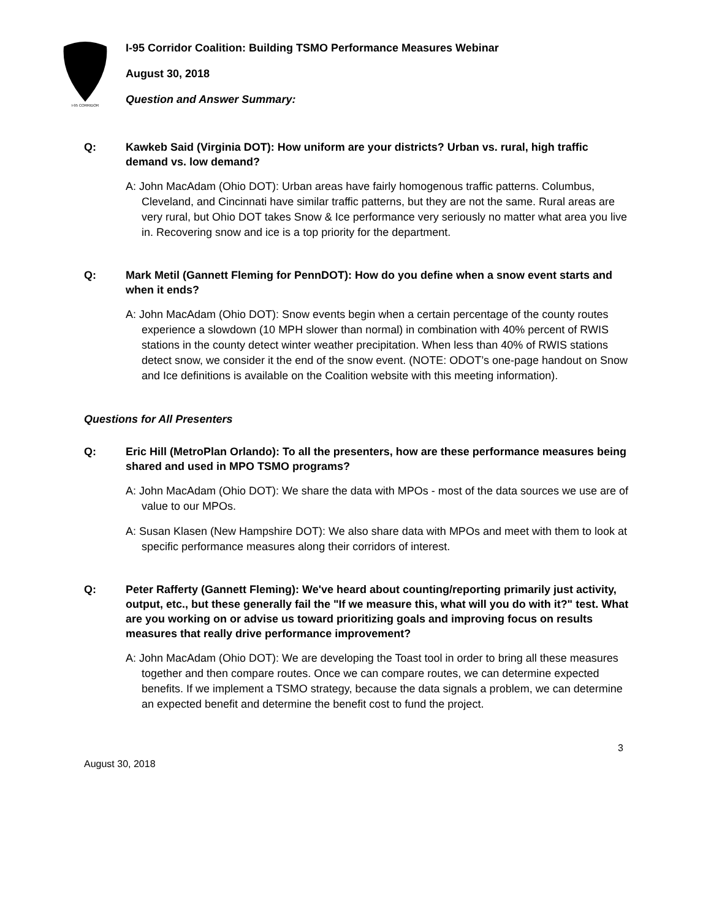I-95 CORRIDOR
I-95 Corridor Coalition: Building TSMO Performance Measures Webinar
August 30, 2018
Question and Answer Summary:
Q: Kawkeb Said (Virginia DOT): How uniform are your districts? Urban vs. rural, high traffic demand vs. low demand?
A: John MacAdam (Ohio DOT): Urban areas have fairly homogenous traffic patterns. Columbus, Cleveland, and Cincinnati have similar traffic patterns, but they are not the same. Rural areas are very rural, but Ohio DOT takes Snow & Ice performance very seriously no matter what area you live in. Recovering snow and ice is a top priority for the department.
Q: Mark Metil (Gannett Fleming for PennDOT): How do you define when a snow event starts and when it ends?
A: John MacAdam (Ohio DOT): Snow events begin when a certain percentage of the county routes experience a slowdown (10 MPH slower than normal) in combination with 40% percent of RWIS stations in the county detect winter weather precipitation. When less than 40% of RWIS stations detect snow, we consider it the end of the snow event. (NOTE: ODOT’s one-page handout on Snow and Ice definitions is available on the Coalition website with this meeting information).
Questions for All Presenters
Q: Eric Hill (MetroPlan Orlando): To all the presenters, how are these performance measures being shared and used in MPO TSMO programs?
A: John MacAdam (Ohio DOT): We share the data with MPOs - most of the data sources we use are of value to our MPOs.
A: Susan Klasen (New Hampshire DOT): We also share data with MPOs and meet with them to look at specific performance measures along their corridors of interest.
Q: Peter Rafferty (Gannett Fleming): We've heard about counting/reporting primarily just activity, output, etc., but these generally fail the "If we measure this, what will you do with it?" test. What are you working on or advise us toward prioritizing goals and improving focus on results measures that really drive performance improvement?
A: John MacAdam (Ohio DOT): We are developing the Toast tool in order to bring all these measures together and then compare routes. Once we can compare routes, we can determine expected benefits. If we implement a TSMO strategy, because the data signals a problem, we can determine an expected benefit and determine the benefit cost to fund the project.
3
August 30, 2018